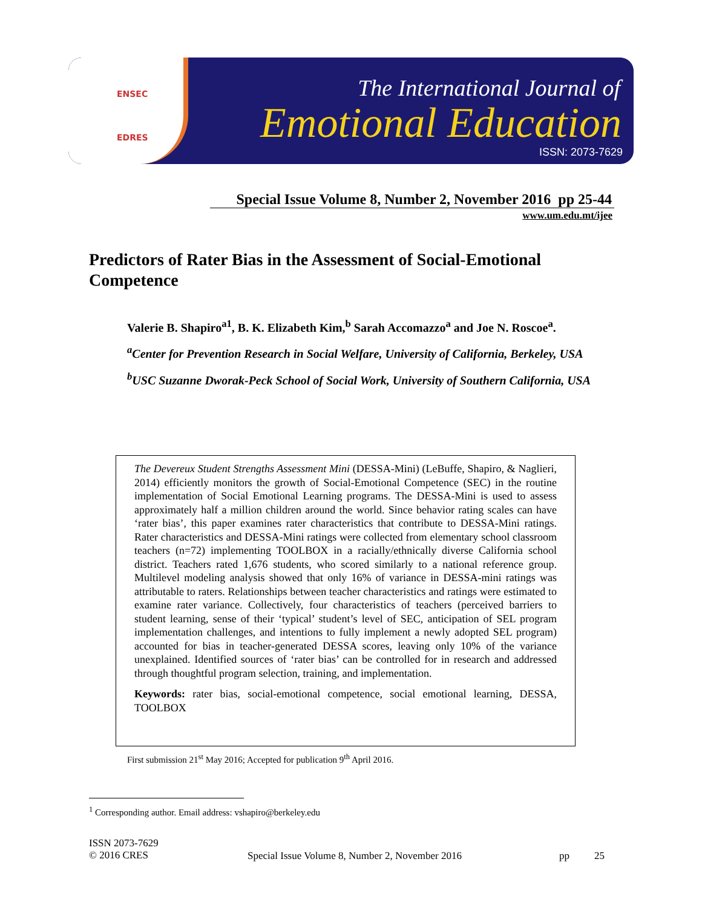ENSEC
EDRES
The International Journal of
Emotional Education
ISSN: 2073-7629
Special Issue Volume 8, Number 2, November 2016 pp 25-44
www.um.edu.mt/ijee
Predictors of Rater Bias in the Assessment of Social-Emotional Competence
Valerie B. Shapiro<sup>a</sup><sup>1</sup>, B. K. Elizabeth Kim,<sup>b</sup> Sarah Accomazzo<sup>a</sup> and Joe N. Roscoe<sup>a</sup>.
<sup>a</sup> Center for Prevention Research in Social Welfare, University of California, Berkeley, USA
<sup>b</sup> USC Suzanne Dworak-Peck School of Social Work, University of Southern California, USA
The Devereux Student Strengths Assessment Mini (DESSA-Mini) (LeBuffe, Shapiro, & Naglieri, 2014) efficiently monitors the growth of Social-Emotional Competence (SEC) in the routine implementation of Social Emotional Learning programs. The DESSA-Mini is used to assess approximately half a million children around the world. Since behavior rating scales can have ‘rater bias’, this paper examines rater characteristics that contribute to DESSA-Mini ratings. Rater characteristics and DESSA-Mini ratings were collected from elementary school classroom teachers (n=72) implementing TOOLBOX in a racially/ethnically diverse California school district. Teachers rated 1,676 students, who scored similarly to a national reference group. Multilevel modeling analysis showed that only 16% of variance in DESSA-mini ratings was attributable to raters. Relationships between teacher characteristics and ratings were estimated to examine rater variance. Collectively, four characteristics of teachers (perceived barriers to student learning, sense of their ‘typical’ student’s level of SEC, anticipation of SEL program implementation challenges, and intentions to fully implement a newly adopted SEL program) accounted for bias in teacher-generated DESSA scores, leaving only 10% of the variance unexplained. Identified sources of ‘rater bias’ can be controlled for in research and addressed through thoughtful program selection, training, and implementation.
Keywords: rater bias, social-emotional competence, social emotional learning, DESSA, TOOLBOX
First submission 21<sup>st</sup> May 2016; Accepted for publication 9<sup>th</sup> April 2016.
<sup>1</sup> Corresponding author. Email address: vshapiro@berkeley.edu
ISSN 2073-7629
© 2016 CRES
Special Issue Volume 8, Number 2, November 2016 pp 25